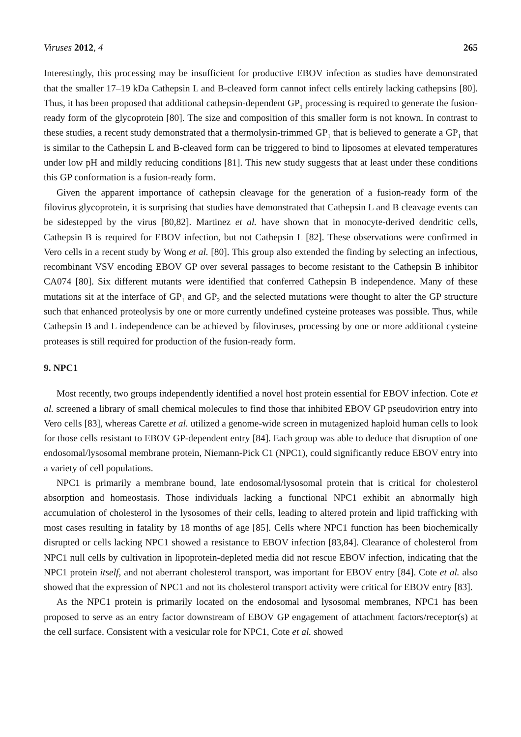Viruses 2012, 4 265
Interestingly, this processing may be insufficient for productive EBOV infection as studies have demonstrated that the smaller 17–19 kDa Cathepsin L and B-cleaved form cannot infect cells entirely lacking cathepsins [80]. Thus, it has been proposed that additional cathepsin-dependent GP<sub>1</sub> processing is required to generate the fusion-ready form of the glycoprotein [80]. The size and composition of this smaller form is not known. In contrast to these studies, a recent study demonstrated that a thermolysin-trimmed GP<sub>1</sub> that is believed to generate a GP<sub>1</sub> that is similar to the Cathepsin L and B-cleaved form can be triggered to bind to liposomes at elevated temperatures under low pH and mildly reducing conditions [81]. This new study suggests that at least under these conditions this GP conformation is a fusion-ready form.
Given the apparent importance of cathepsin cleavage for the generation of a fusion-ready form of the filovirus glycoprotein, it is surprising that studies have demonstrated that Cathepsin L and B cleavage events can be sidestepped by the virus [80,82]. Martinez et al. have shown that in monocyte-derived dendritic cells, Cathepsin B is required for EBOV infection, but not Cathepsin L [82]. These observations were confirmed in Vero cells in a recent study by Wong et al. [80]. This group also extended the finding by selecting an infectious, recombinant VSV encoding EBOV GP over several passages to become resistant to the Cathepsin B inhibitor CA074 [80]. Six different mutants were identified that conferred Cathepsin B independence. Many of these mutations sit at the interface of GP<sub>1</sub> and GP<sub>2</sub> and the selected mutations were thought to alter the GP structure such that enhanced proteolysis by one or more currently undefined cysteine proteases was possible. Thus, while Cathepsin B and L independence can be achieved by filoviruses, processing by one or more additional cysteine proteases is still required for production of the fusion-ready form.
9. NPC1
Most recently, two groups independently identified a novel host protein essential for EBOV infection. Cote et al. screened a library of small chemical molecules to find those that inhibited EBOV GP pseudovirion entry into Vero cells [83], whereas Carette et al. utilized a genome-wide screen in mutagenized haploid human cells to look for those cells resistant to EBOV GP-dependent entry [84]. Each group was able to deduce that disruption of one endosomal/lysosomal membrane protein, Niemann-Pick C1 (NPC1), could significantly reduce EBOV entry into a variety of cell populations.
NPC1 is primarily a membrane bound, late endosomal/lysosomal protein that is critical for cholesterol absorption and homeostasis. Those individuals lacking a functional NPC1 exhibit an abnormally high accumulation of cholesterol in the lysosomes of their cells, leading to altered protein and lipid trafficking with most cases resulting in fatality by 18 months of age [85]. Cells where NPC1 function has been biochemically disrupted or cells lacking NPC1 showed a resistance to EBOV infection [83,84]. Clearance of cholesterol from NPC1 null cells by cultivation in lipoprotein-depleted media did not rescue EBOV infection, indicating that the NPC1 protein itself, and not aberrant cholesterol transport, was important for EBOV entry [84]. Cote et al. also showed that the expression of NPC1 and not its cholesterol transport activity were critical for EBOV entry [83].
As the NPC1 protein is primarily located on the endosomal and lysosomal membranes, NPC1 has been proposed to serve as an entry factor downstream of EBOV GP engagement of attachment factors/receptor(s) at the cell surface. Consistent with a vesicular role for NPC1, Cote et al. showed